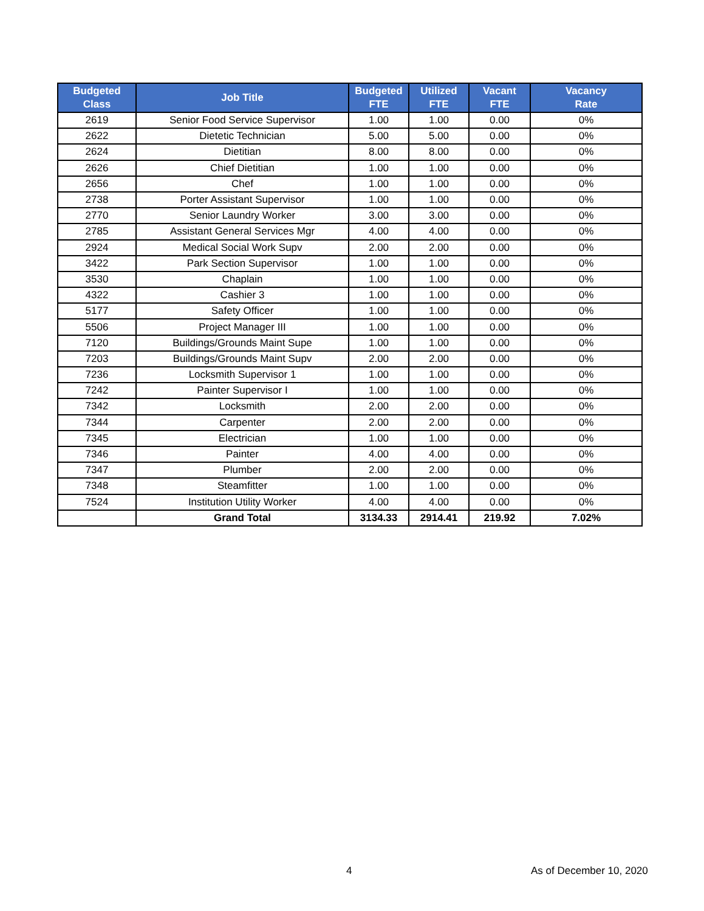| Budgeted Class | Job Title | Budgeted FTE | Utilized FTE | Vacant FTE | Vacancy Rate |
| --- | --- | --- | --- | --- | --- |
| 2619 | Senior Food Service Supervisor | 1.00 | 1.00 | 0.00 | 0% |
| 2622 | Dietetic Technician | 5.00 | 5.00 | 0.00 | 0% |
| 2624 | Dietitian | 8.00 | 8.00 | 0.00 | 0% |
| 2626 | Chief Dietitian | 1.00 | 1.00 | 0.00 | 0% |
| 2656 | Chef | 1.00 | 1.00 | 0.00 | 0% |
| 2738 | Porter Assistant Supervisor | 1.00 | 1.00 | 0.00 | 0% |
| 2770 | Senior Laundry Worker | 3.00 | 3.00 | 0.00 | 0% |
| 2785 | Assistant General Services Mgr | 4.00 | 4.00 | 0.00 | 0% |
| 2924 | Medical Social Work Supv | 2.00 | 2.00 | 0.00 | 0% |
| 3422 | Park Section Supervisor | 1.00 | 1.00 | 0.00 | 0% |
| 3530 | Chaplain | 1.00 | 1.00 | 0.00 | 0% |
| 4322 | Cashier 3 | 1.00 | 1.00 | 0.00 | 0% |
| 5177 | Safety Officer | 1.00 | 1.00 | 0.00 | 0% |
| 5506 | Project Manager III | 1.00 | 1.00 | 0.00 | 0% |
| 7120 | Buildings/Grounds Maint Supe | 1.00 | 1.00 | 0.00 | 0% |
| 7203 | Buildings/Grounds Maint Supv | 2.00 | 2.00 | 0.00 | 0% |
| 7236 | Locksmith Supervisor 1 | 1.00 | 1.00 | 0.00 | 0% |
| 7242 | Painter Supervisor I | 1.00 | 1.00 | 0.00 | 0% |
| 7342 | Locksmith | 2.00 | 2.00 | 0.00 | 0% |
| 7344 | Carpenter | 2.00 | 2.00 | 0.00 | 0% |
| 7345 | Electrician | 1.00 | 1.00 | 0.00 | 0% |
| 7346 | Painter | 4.00 | 4.00 | 0.00 | 0% |
| 7347 | Plumber | 2.00 | 2.00 | 0.00 | 0% |
| 7348 | Steamfitter | 1.00 | 1.00 | 0.00 | 0% |
| 7524 | Institution Utility Worker | 4.00 | 4.00 | 0.00 | 0% |
| | Grand Total | 3134.33 | 2914.41 | 219.92 | 7.02% |
4 As of December 10, 2020